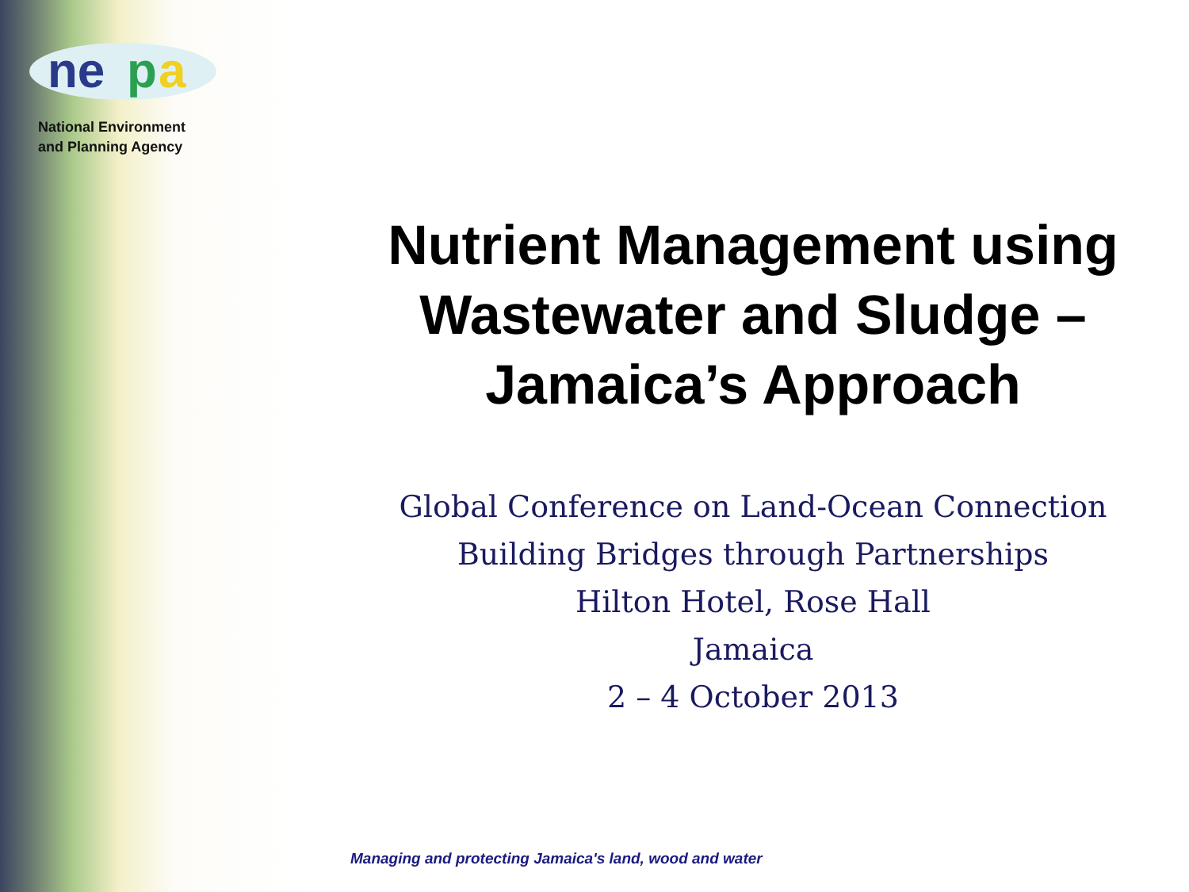ne
p
a
National Environment
and Planning Agency
Nutrient Management using Wastewater and Sludge – Jamaica’s Approach
Global Conference on Land-Ocean Connection
Building Bridges through Partnerships
Hilton Hotel, Rose Hall
Jamaica
2 – 4 October 2013
Managing and protecting Jamaica's land, wood and water